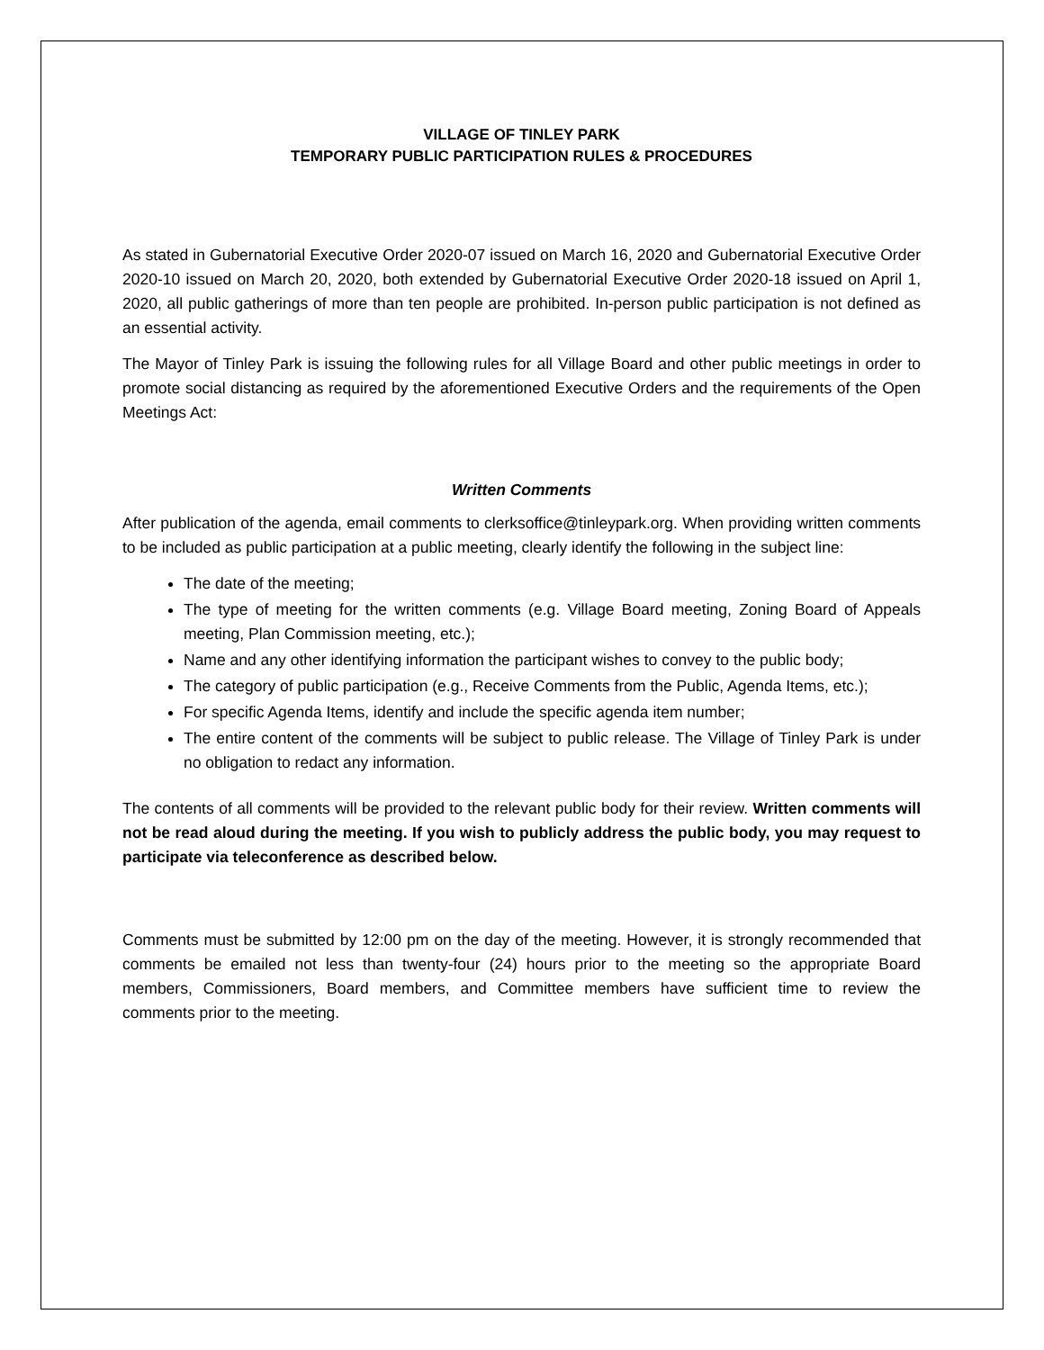VILLAGE OF TINLEY PARK
TEMPORARY PUBLIC PARTICIPATION RULES & PROCEDURES
As stated in Gubernatorial Executive Order 2020-07 issued on March 16, 2020 and Gubernatorial Executive Order 2020-10 issued on March 20, 2020, both extended by Gubernatorial Executive Order 2020-18 issued on April 1, 2020, all public gatherings of more than ten people are prohibited. In-person public participation is not defined as an essential activity.
The Mayor of Tinley Park is issuing the following rules for all Village Board and other public meetings in order to promote social distancing as required by the aforementioned Executive Orders and the requirements of the Open Meetings Act:
Written Comments
After publication of the agenda, email comments to clerksoffice@tinleypark.org. When providing written comments to be included as public participation at a public meeting, clearly identify the following in the subject line:
The date of the meeting;
The type of meeting for the written comments (e.g. Village Board meeting, Zoning Board of Appeals meeting, Plan Commission meeting, etc.);
Name and any other identifying information the participant wishes to convey to the public body;
The category of public participation (e.g., Receive Comments from the Public, Agenda Items, etc.);
For specific Agenda Items, identify and include the specific agenda item number;
The entire content of the comments will be subject to public release. The Village of Tinley Park is under no obligation to redact any information.
The contents of all comments will be provided to the relevant public body for their review. Written comments will not be read aloud during the meeting. If you wish to publicly address the public body, you may request to participate via teleconference as described below.
Comments must be submitted by 12:00 pm on the day of the meeting. However, it is strongly recommended that comments be emailed not less than twenty-four (24) hours prior to the meeting so the appropriate Board members, Commissioners, Board members, and Committee members have sufficient time to review the comments prior to the meeting.